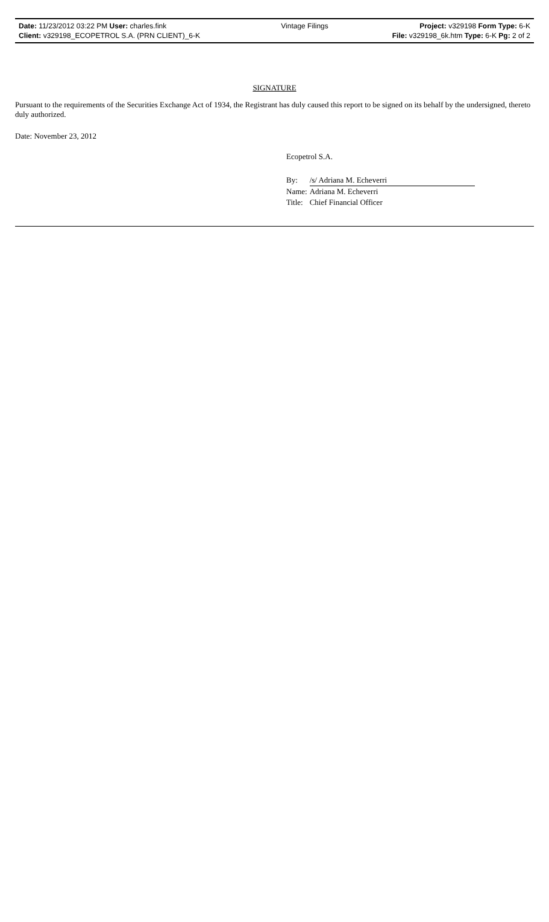| Date: 11/23/2012 03:22 PM User: charles.fink | Vintage Filings | Project: v329198 Form Type: 6-K |
| Client: v329198_ECOPETROL S.A. (PRN CLIENT)_6-K | | File: v329198_6k.htm Type: 6-K Pg: 2 of 2 |
SIGNATURE
Pursuant to the requirements of the Securities Exchange Act of 1934, the Registrant has duly caused this report to be signed on its behalf by the undersigned, thereto duly authorized.
Date: November 23, 2012
Ecopetrol S.A.
| By: | /s/ Adriana M. Echeverri |
| Name: | Adriana M. Echeverri |
| Title: | Chief Financial Officer |